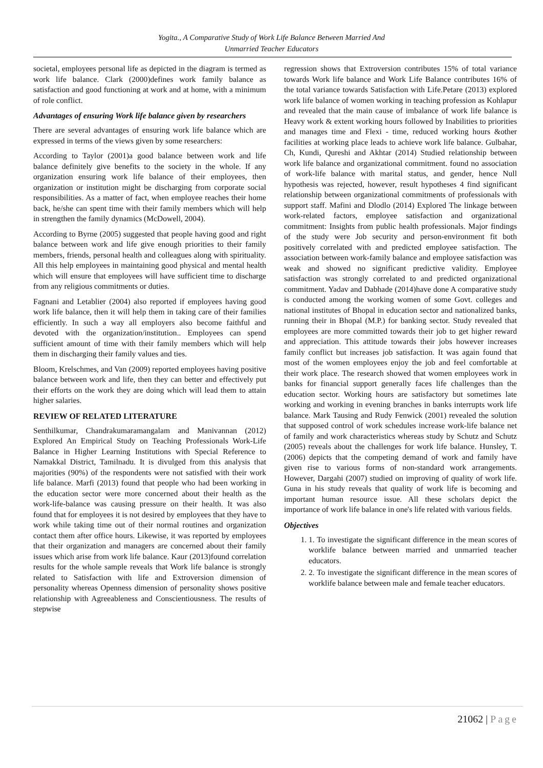Yogita., A Comparative Study of Work Life Balance Between Married And
Unmarried Teacher Educators
societal, employees personal life as depicted in the diagram is termed as work life balance. Clark (2000)defines work family balance as satisfaction and good functioning at work and at home, with a minimum of role conflict.
Advantages of ensuring Work life balance given by researchers
There are several advantages of ensuring work life balance which are expressed in terms of the views given by some researchers:
According to Taylor (2001)a good balance between work and life balance definitely give benefits to the society in the whole. If any organization ensuring work life balance of their employees, then organization or institution might be discharging from corporate social responsibilities. As a matter of fact, when employee reaches their home back, he/she can spent time with their family members which will help in strengthen the family dynamics (McDowell, 2004).
According to Byrne (2005) suggested that people having good and right balance between work and life give enough priorities to their family members, friends, personal health and colleagues along with spirituality. All this help employees in maintaining good physical and mental health which will ensure that employees will have sufficient time to discharge from any religious commitments or duties.
Fagnani and Letablier (2004) also reported if employees having good work life balance, then it will help them in taking care of their families efficiently. In such a way all employers also become faithful and devoted with the organization/institution.. Employees can spend sufficient amount of time with their family members which will help them in discharging their family values and ties.
Bloom, Krelschmes, and Van (2009) reported employees having positive balance between work and life, then they can better and effectively put their efforts on the work they are doing which will lead them to attain higher salaries.
REVIEW OF RELATED LITERATURE
Senthilkumar, Chandrakumaramangalam and Manivannan (2012) Explored An Empirical Study on Teaching Professionals Work-Life Balance in Higher Learning Institutions with Special Reference to Namakkal District, Tamilnadu. It is divulged from this analysis that majorities (90%) of the respondents were not satisfied with their work life balance. Marfi (2013) found that people who had been working in the education sector were more concerned about their health as the work-life-balance was causing pressure on their health. It was also found that for employees it is not desired by employees that they have to work while taking time out of their normal routines and organization contact them after office hours. Likewise, it was reported by employees that their organization and managers are concerned about their family issues which arise from work life balance. Kaur (2013)found correlation results for the whole sample reveals that Work life balance is strongly related to Satisfaction with life and Extroversion dimension of personality whereas Openness dimension of personality shows positive relationship with Agreeableness and Conscientiousness. The results of stepwise
regression shows that Extroversion contributes 15% of total variance towards Work life balance and Work Life Balance contributes 16% of the total variance towards Satisfaction with Life.Petare (2013) explored work life balance of women working in teaching profession as Kohlapur and revealed that the main cause of imbalance of work life balance is Heavy work & extent working hours followed by Inabilities to priorities and manages time and Flexi - time, reduced working hours &other facilities at working place leads to achieve work life balance. Gulbahar, Ch, Kundi, Qureshi and Akhtar (2014) Studied relationship between work life balance and organizational commitment. found no association of work-life balance with marital status, and gender, hence Null hypothesis was rejected, however, result hypotheses 4 find significant relationship between organizational commitments of professionals with support staff. Mafini and Dlodlo (2014) Explored The linkage between work-related factors, employee satisfaction and organizational commitment: Insights from public health professionals. Major findings of the study were Job security and person-environment fit both positively correlated with and predicted employee satisfaction. The association between work-family balance and employee satisfaction was weak and showed no significant predictive validity. Employee satisfaction was strongly correlated to and predicted organizational commitment. Yadav and Dabhade (2014)have done A comparative study is conducted among the working women of some Govt. colleges and national institutes of Bhopal in education sector and nationalized banks, running their in Bhopal (M.P.) for banking sector. Study revealed that employees are more committed towards their job to get higher reward and appreciation. This attitude towards their jobs however increases family conflict but increases job satisfaction. It was again found that most of the women employees enjoy the job and feel comfortable at their work place. The research showed that women employees work in banks for financial support generally faces life challenges than the education sector. Working hours are satisfactory but sometimes late working and working in evening branches in banks interrupts work life balance. Mark Tausing and Rudy Fenwick (2001) revealed the solution that supposed control of work schedules increase work-life balance net of family and work characteristics whereas study by Schutz and Schutz (2005) reveals about the challenges for work life balance. Hunsley, T. (2006) depicts that the competing demand of work and family have given rise to various forms of non-standard work arrangements. However, Dargahi (2007) studied on improving of quality of work life. Guna in his study reveals that quality of work life is becoming and important human resource issue. All these scholars depict the importance of work life balance in one's life related with various fields.
Objectives
1. 1. To investigate the significant difference in the mean scores of worklife balance between married and unmarried teacher educators.
2. 2. To investigate the significant difference in the mean scores of worklife balance between male and female teacher educators.
21062 | Page